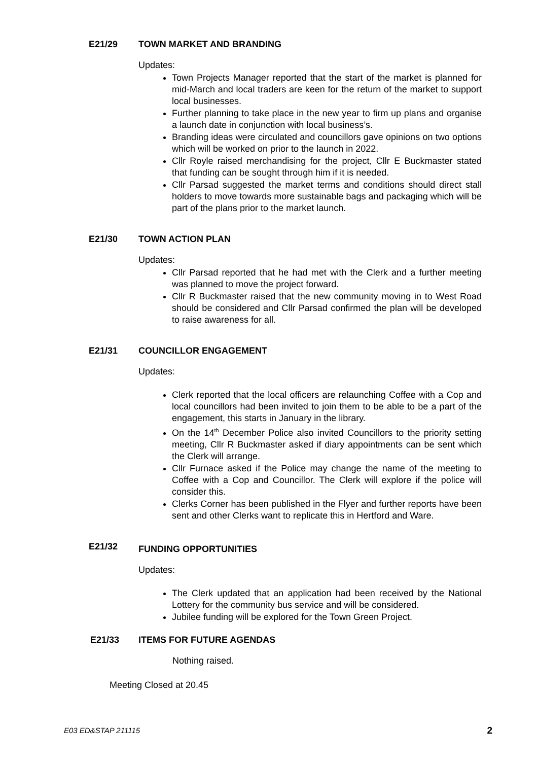E21/29 TOWN MARKET AND BRANDING
Updates:
Town Projects Manager reported that the start of the market is planned for mid-March and local traders are keen for the return of the market to support local businesses.
Further planning to take place in the new year to firm up plans and organise a launch date in conjunction with local business’s.
Branding ideas were circulated and councillors gave opinions on two options which will be worked on prior to the launch in 2022.
Cllr Royle raised merchandising for the project, Cllr E Buckmaster stated that funding can be sought through him if it is needed.
Cllr Parsad suggested the market terms and conditions should direct stall holders to move towards more sustainable bags and packaging which will be part of the plans prior to the market launch.
E21/30 TOWN ACTION PLAN
Updates:
Cllr Parsad reported that he had met with the Clerk and a further meeting was planned to move the project forward.
Cllr R Buckmaster raised that the new community moving in to West Road should be considered and Cllr Parsad confirmed the plan will be developed to raise awareness for all.
E21/31 COUNCILLOR ENGAGEMENT
Updates:
Clerk reported that the local officers are relaunching Coffee with a Cop and local councillors had been invited to join them to be able to be a part of the engagement, this starts in January in the library.
On the 14<sup>th</sup> December Police also invited Councillors to the priority setting meeting, Cllr R Buckmaster asked if diary appointments can be sent which the Clerk will arrange.
Cllr Furnace asked if the Police may change the name of the meeting to Coffee with a Cop and Councillor. The Clerk will explore if the police will consider this.
Clerks Corner has been published in the Flyer and further reports have been sent and other Clerks want to replicate this in Hertford and Ware.
E21/32 FUNDING OPPORTUNITIES
Updates:
The Clerk updated that an application had been received by the National Lottery for the community bus service and will be considered.
Jubilee funding will be explored for the Town Green Project.
E21/33 ITEMS FOR FUTURE AGENDAS
Nothing raised.
Meeting Closed at 20.45
E03 ED&STAP 211115 2